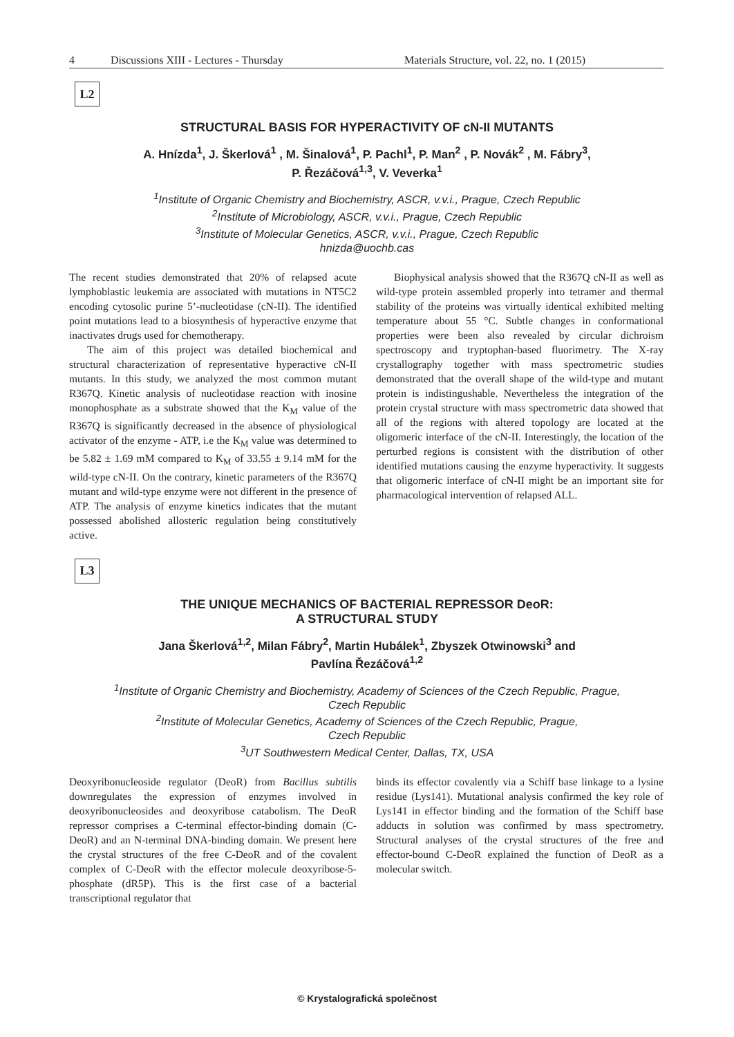4 Discussions XIII - Lectures - Thursday Materials Structure, vol. 22, no. 1 (2015)
L2
STRUCTURAL BASIS FOR HYPERACTIVITY OF cN-II MUTANTS
A. Hnízda<sup>1</sup>, J. Škerlová<sup>1</sup> , M. Šinalová<sup>1</sup>, P. Pachl<sup>1</sup>, P. Man<sup>2</sup> , P. Novák<sup>2</sup> , M. Fábry<sup>3</sup>,
P. Řezáčová<sup>1,3</sup>, V. Veverka<sup>1</sup>
<sup>1</sup> Institute of Organic Chemistry and Biochemistry, ASCR, v.v.i., Prague, Czech Republic
<sup>2</sup> Institute of Microbiology, ASCR, v.v.i., Prague, Czech Republic
<sup>3</sup> Institute of Molecular Genetics, ASCR, v.v.i., Prague, Czech Republic
hnizda@uochb.cas
The recent studies demonstrated that 20% of relapsed acute lymphoblastic leukemia are associated with mutations in NT5C2 encoding cytosolic purine 5’-nucleotidase (cN-II). The identified point mutations lead to a biosynthesis of hyperactive enzyme that inactivates drugs used for chemotherapy.
The aim of this project was detailed biochemical and structural characterization of representative hyperactive cN-II mutants. In this study, we analyzed the most common mutant R367Q. Kinetic analysis of nucleotidase reaction with inosine monophosphate as a substrate showed that the K<sub>M</sub> value of the R367Q is significantly decreased in the absence of physiological activator of the enzyme - ATP, i.e the K<sub>M</sub> value was determined to be 5.82 ± 1.69 mM compared to K<sub>M</sub> of 33.55 ± 9.14 mM for the wild-type cN-II. On the contrary, kinetic parameters of the R367Q mutant and wild-type enzyme were not different in the presence of ATP. The analysis of enzyme kinetics indicates that the mutant possessed abolished allosteric regulation being constitutively active.
Biophysical analysis showed that the R367Q cN-II as well as wild-type protein assembled properly into tetramer and thermal stability of the proteins was virtually identical exhibited melting temperature about 55 °C. Subtle changes in conformational properties were been also revealed by circular dichroism spectroscopy and tryptophan-based fluorimetry. The X-ray crystallography together with mass spectrometric studies demonstrated that the overall shape of the wild-type and mutant protein is indistingushable. Nevertheless the integration of the protein crystal structure with mass spectrometric data showed that all of the regions with altered topology are located at the oligomeric interface of the cN-II. Interestingly, the location of the perturbed regions is consistent with the distribution of other identified mutations causing the enzyme hyperactivity. It suggests that oligomeric interface of cN-II might be an important site for pharmacological intervention of relapsed ALL.
L3
THE UNIQUE MECHANICS OF BACTERIAL REPRESSOR DeoR:
A STRUCTURAL STUDY
Jana Škerlová<sup>1,2</sup>, Milan Fábry<sup>2</sup>, Martin Hubálek<sup>1</sup>, Zbyszek Otwinowski<sup>3</sup> and
Pavlína Řezáčová<sup>1,2</sup>
<sup>1</sup> Institute of Organic Chemistry and Biochemistry, Academy of Sciences of the Czech Republic, Prague,
Czech Republic
<sup>2</sup> Institute of Molecular Genetics, Academy of Sciences of the Czech Republic, Prague,
Czech Republic
<sup>3</sup> UT Southwestern Medical Center, Dallas, TX, USA
Deoxyribonucleoside regulator (DeoR) from Bacillus subtilis downregulates the expression of enzymes involved in deoxyribonucleosides and deoxyribose catabolism. The DeoR repressor comprises a C-terminal effector-binding domain (C-DeoR) and an N-terminal DNA-binding domain. We present here the crystal structures of the free C-DeoR and of the covalent complex of C-DeoR with the effector molecule deoxyribose-5-phosphate (dR5P). This is the first case of a bacterial transcriptional regulator that
binds its effector covalently via a Schiff base linkage to a lysine residue (Lys141). Mutational analysis confirmed the key role of Lys141 in effector binding and the formation of the Schiff base adducts in solution was confirmed by mass spectrometry. Structural analyses of the crystal structures of the free and effector-bound C-DeoR explained the function of DeoR as a molecular switch.
© Krystalografická společnost